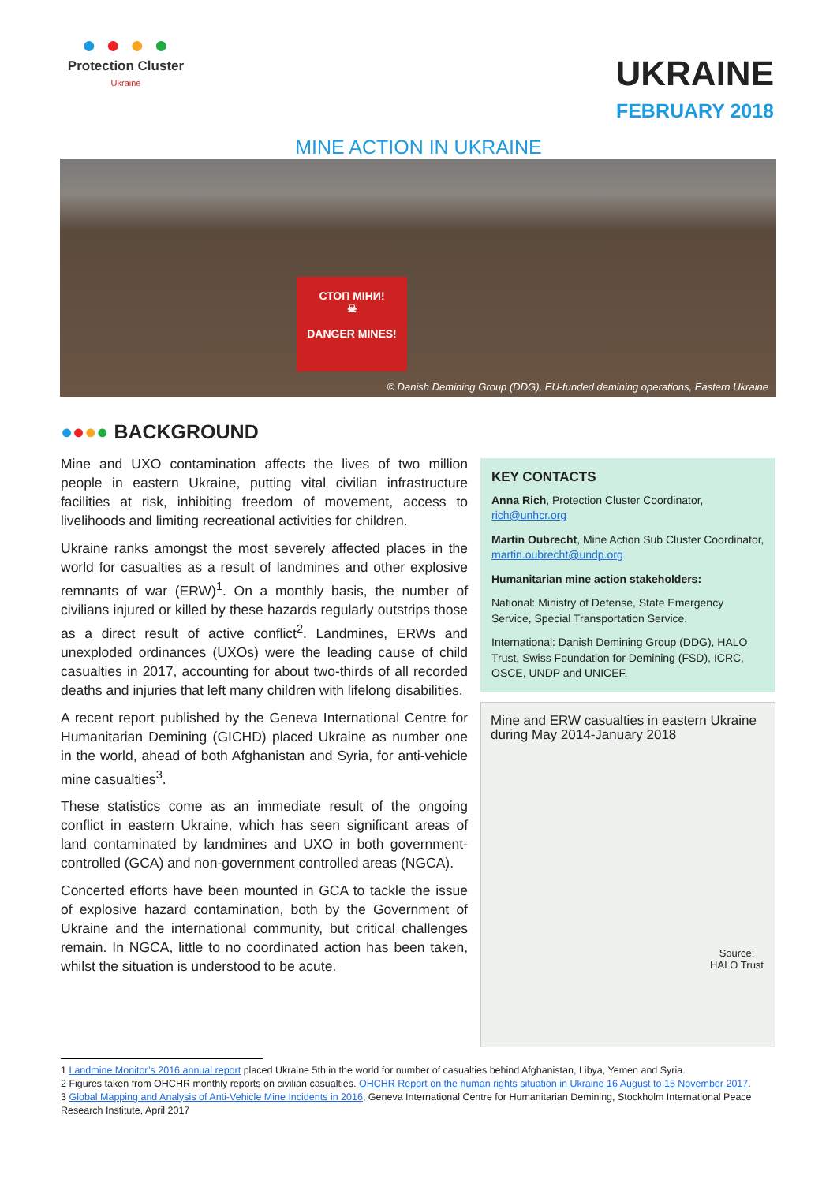● ● ● ●
Protection Cluster
Ukraine
UKRAINE
FEBRUARY 2018
MINE ACTION IN UKRAINE
СТОП МІНИ!
☠
DANGER MINES!
© Danish Demining Group (DDG), EU-funded demining operations, Eastern Ukraine
●●●● BACKGROUND
Mine and UXO contamination affects the lives of two million people in eastern Ukraine, putting vital civilian infrastructure facilities at risk, inhibiting freedom of movement, access to livelihoods and limiting recreational activities for children.
Ukraine ranks amongst the most severely affected places in the world for casualties as a result of landmines and other explosive remnants of war (ERW)<sup>1</sup>. On a monthly basis, the number of civilians injured or killed by these hazards regularly outstrips those as a direct result of active conflict<sup>2</sup>. Landmines, ERWs and unexploded ordinances (UXOs) were the leading cause of child casualties in 2017, accounting for about two-thirds of all recorded deaths and injuries that left many children with lifelong disabilities.
A recent report published by the Geneva International Centre for Humanitarian Demining (GICHD) placed Ukraine as number one in the world, ahead of both Afghanistan and Syria, for anti-vehicle mine casualties<sup>3</sup>.
These statistics come as an immediate result of the ongoing conflict in eastern Ukraine, which has seen significant areas of land contaminated by landmines and UXO in both government-controlled (GCA) and non-government controlled areas (NGCA).
Concerted efforts have been mounted in GCA to tackle the issue of explosive hazard contamination, both by the Government of Ukraine and the international community, but critical challenges remain. In NGCA, little to no coordinated action has been taken, whilst the situation is understood to be acute.
KEY CONTACTS
Anna Rich, Protection Cluster Coordinator, rich@unhcr.org
Martin Oubrecht, Mine Action Sub Cluster Coordinator, martin.oubrecht@undp.org
Humanitarian mine action stakeholders:
National: Ministry of Defense, State Emergency Service, Special Transportation Service.
International: Danish Demining Group (DDG), HALO Trust, Swiss Foundation for Demining (FSD), ICRC, OSCE, UNDP and UNICEF.
Mine and ERW casualties in eastern Ukraine during May 2014-January 2018
Source:
HALO Trust
1 Landmine Monitor’s 2016 annual report placed Ukraine 5th in the world for number of casualties behind Afghanistan, Libya, Yemen and Syria.
2 Figures taken from OHCHR monthly reports on civilian casualties. OHCHR Report on the human rights situation in Ukraine 16 August to 15 November 2017.
3 Global Mapping and Analysis of Anti-Vehicle Mine Incidents in 2016, Geneva International Centre for Humanitarian Demining, Stockholm International Peace Research Institute, April 2017